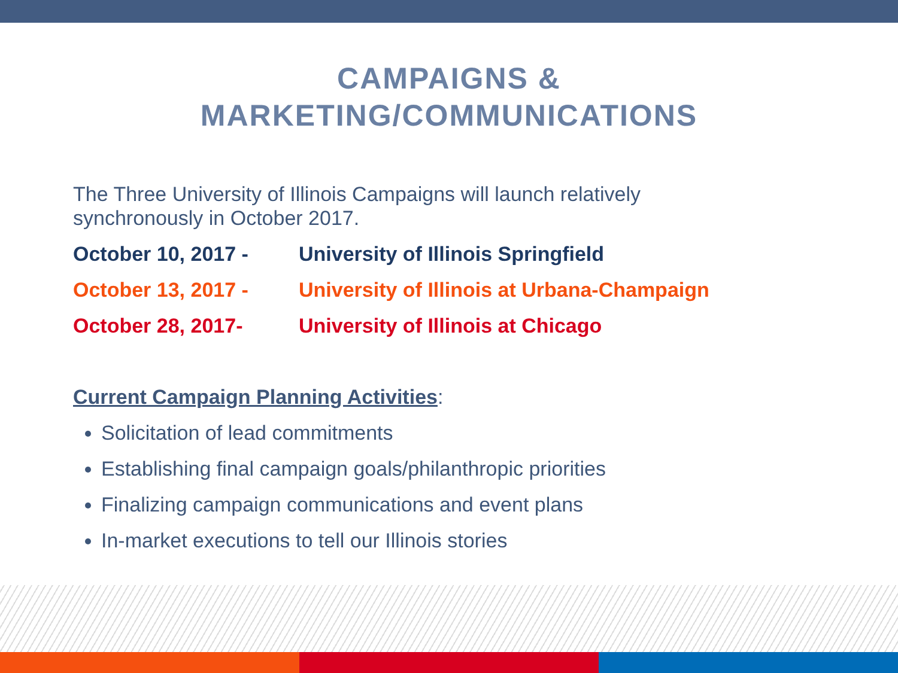CAMPAIGNS &
MARKETING/COMMUNICATIONS
The Three University of Illinois Campaigns will launch relatively synchronously in October 2017.
October 10, 2017 - University of Illinois Springfield
October 13, 2017 - University of Illinois at Urbana-Champaign
October 28, 2017- University of Illinois at Chicago
Current Campaign Planning Activities:
Solicitation of lead commitments
Establishing final campaign goals/philanthropic priorities
Finalizing campaign communications and event plans
In-market executions to tell our Illinois stories